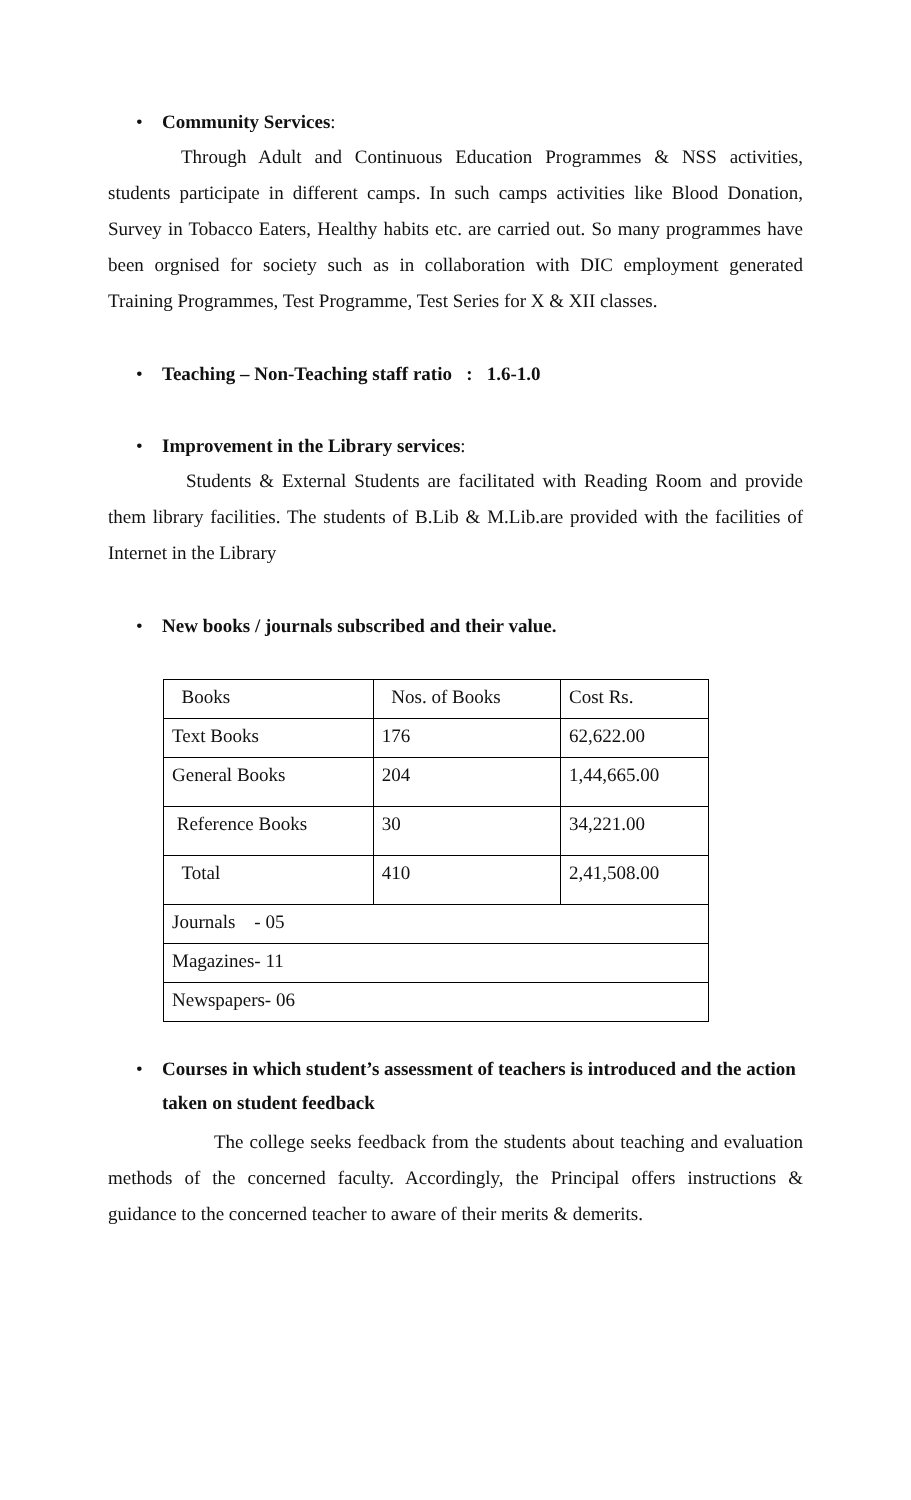• Community Services:
Through Adult and Continuous Education Programmes & NSS activities, students participate in different camps. In such camps activities like Blood Donation, Survey in Tobacco Eaters, Healthy habits etc. are carried out. So many programmes have been orgnised for society such as in collaboration with DIC employment generated Training Programmes, Test Programme, Test Series for X & XII classes.
• Teaching – Non-Teaching staff ratio : 1.6-1.0
• Improvement in the Library services:
Students & External Students are facilitated with Reading Room and provide them library facilities. The students of B.Lib & M.Lib.are provided with the facilities of Internet in the Library
• New books / journals subscribed and their value.
| Books | Nos. of Books | Cost Rs. |
| Text Books | 176 | 62,622.00 |
| General Books | 204 | 1,44,665.00 |
| Reference Books | 30 | 34,221.00 |
| Total | 410 | 2,41,508.00 |
| Journals - 05 | | |
| Magazines- 11 | | |
| Newspapers- 06 | | |
• Courses in which student’s assessment of teachers is introduced and the action taken on student feedback
The college seeks feedback from the students about teaching and evaluation methods of the concerned faculty. Accordingly, the Principal offers instructions & guidance to the concerned teacher to aware of their merits & demerits.